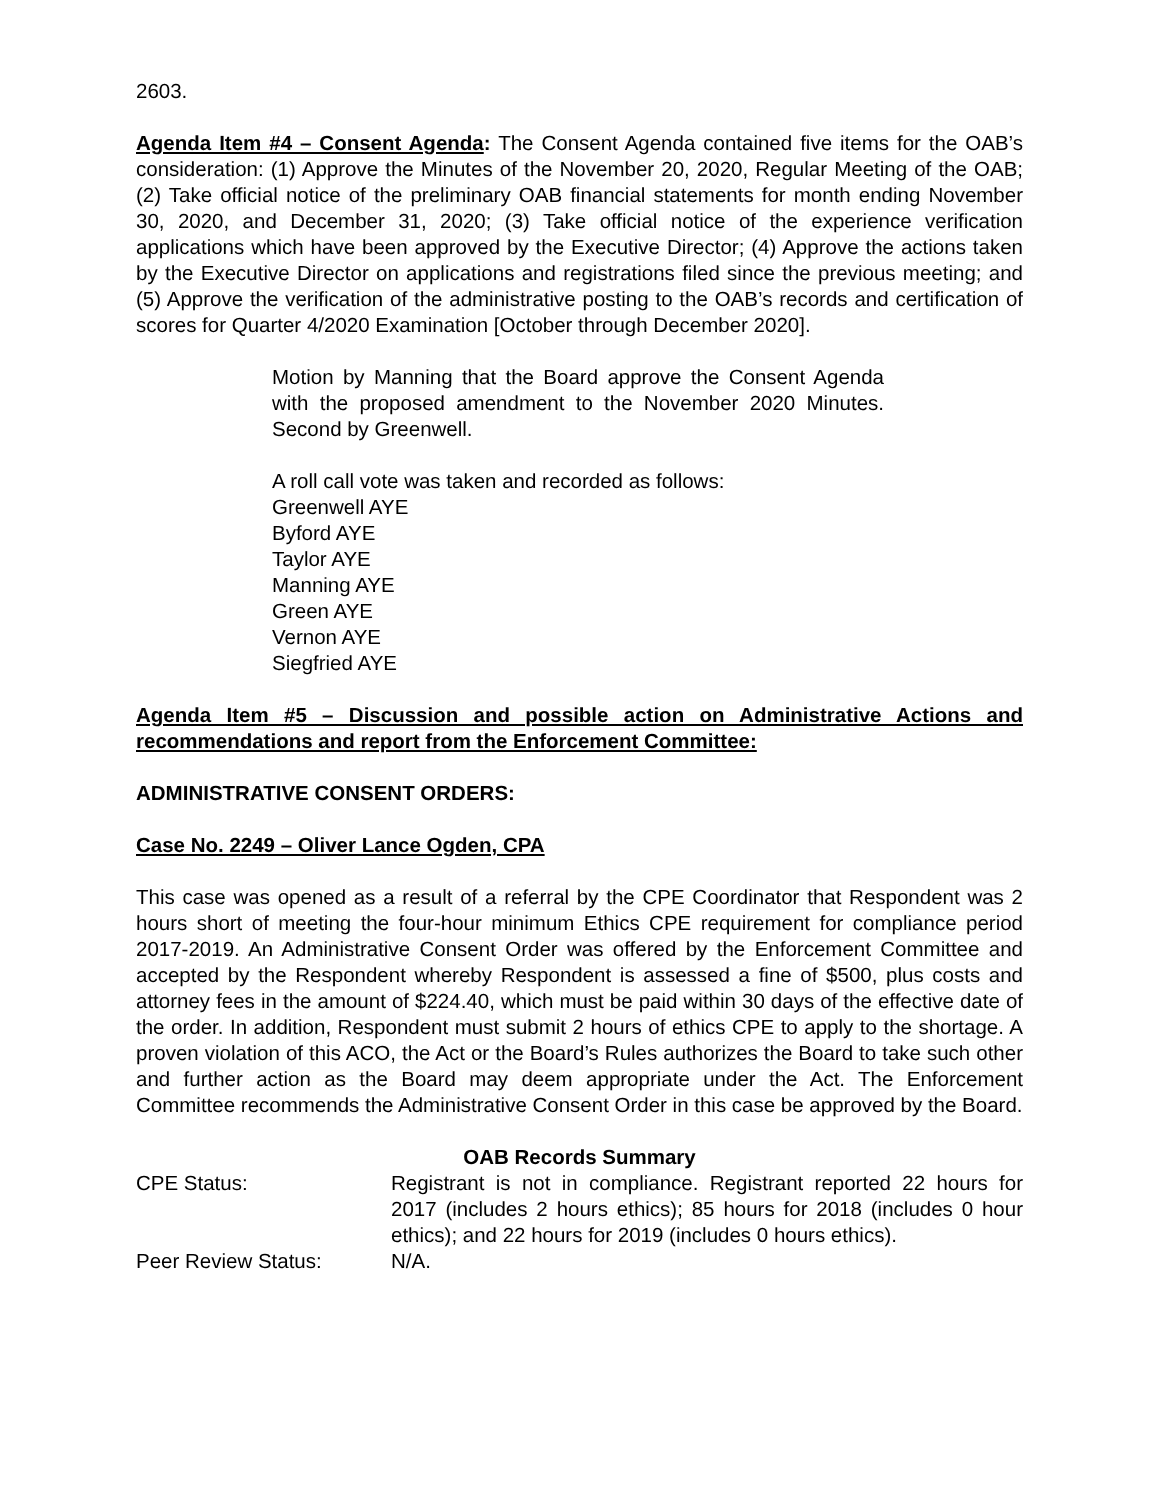2603.
Agenda Item #4 – Consent Agenda: The Consent Agenda contained five items for the OAB’s consideration: (1) Approve the Minutes of the November 20, 2020, Regular Meeting of the OAB; (2) Take official notice of the preliminary OAB financial statements for month ending November 30, 2020, and December 31, 2020; (3) Take official notice of the experience verification applications which have been approved by the Executive Director; (4) Approve the actions taken by the Executive Director on applications and registrations filed since the previous meeting; and (5) Approve the verification of the administrative posting to the OAB’s records and certification of scores for Quarter 4/2020 Examination [October through December 2020].
Motion by Manning that the Board approve the Consent Agenda with the proposed amendment to the November 2020 Minutes. Second by Greenwell.
A roll call vote was taken and recorded as follows:
Greenwell AYE
Byford AYE
Taylor AYE
Manning AYE
Green AYE
Vernon AYE
Siegfried AYE
Agenda Item #5 – Discussion and possible action on Administrative Actions and recommendations and report from the Enforcement Committee:
ADMINISTRATIVE CONSENT ORDERS:
Case No. 2249 – Oliver Lance Ogden, CPA
This case was opened as a result of a referral by the CPE Coordinator that Respondent was 2 hours short of meeting the four-hour minimum Ethics CPE requirement for compliance period 2017-2019. An Administrative Consent Order was offered by the Enforcement Committee and accepted by the Respondent whereby Respondent is assessed a fine of $500, plus costs and attorney fees in the amount of $224.40, which must be paid within 30 days of the effective date of the order. In addition, Respondent must submit 2 hours of ethics CPE to apply to the shortage. A proven violation of this ACO, the Act or the Board’s Rules authorizes the Board to take such other and further action as the Board may deem appropriate under the Act. The Enforcement Committee recommends the Administrative Consent Order in this case be approved by the Board.
OAB Records Summary
CPE Status: Registrant is not in compliance. Registrant reported 22 hours for 2017 (includes 2 hours ethics); 85 hours for 2018 (includes 0 hour ethics); and 22 hours for 2019 (includes 0 hours ethics).
Peer Review Status: N/A.